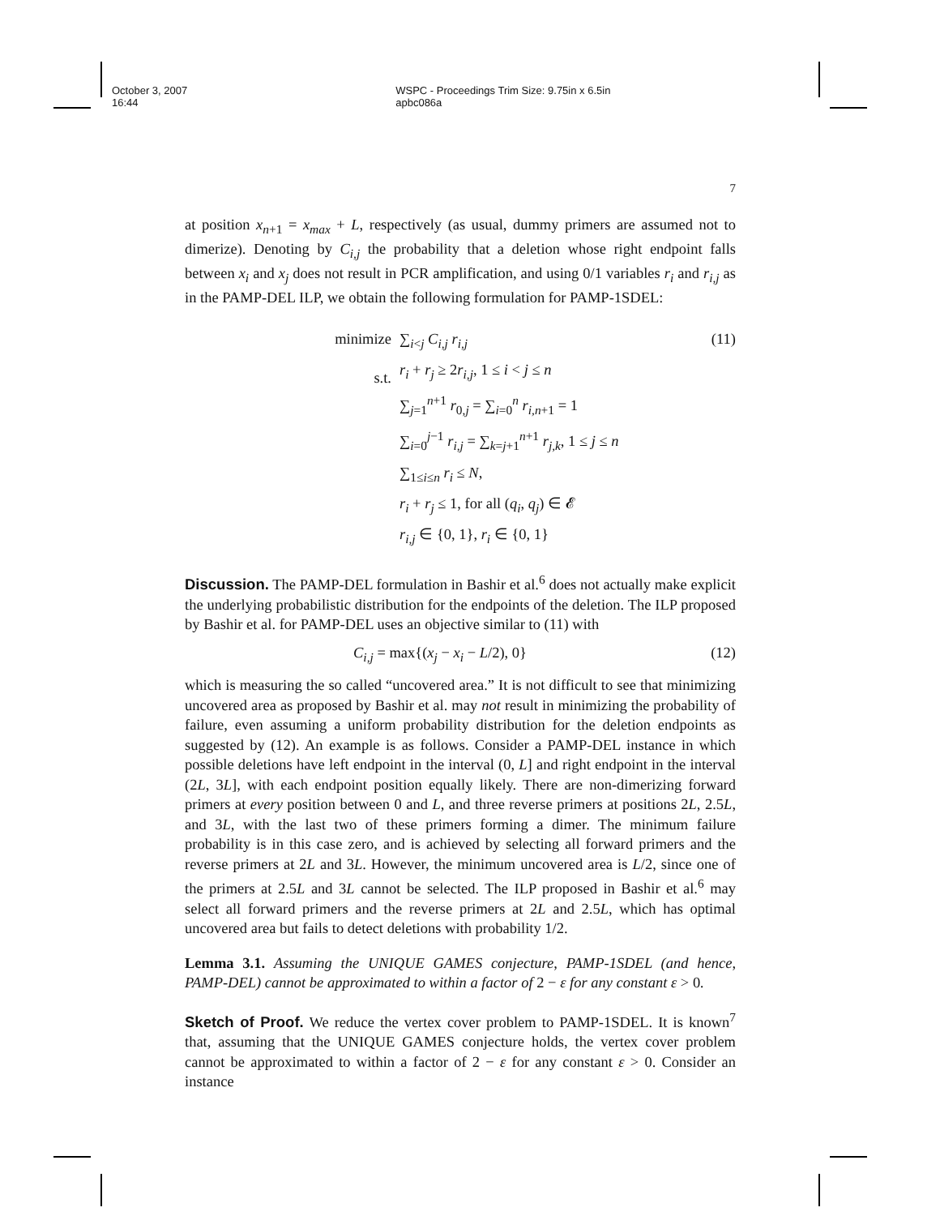October 3, 2007 16:44 WSPC - Proceedings Trim Size: 9.75in x 6.5in apbc086a
7
at position x<sub>n+1</sub> = x<sub>max</sub> + L, respectively (as usual, dummy primers are assumed not to dimerize). Denoting by C<sub>i,j</sub> the probability that a deletion whose right endpoint falls between x<sub>i</sub> and x<sub>j</sub> does not result in PCR amplification, and using 0/1 variables r<sub>i</sub> and r<sub>i,j</sub> as in the PAMP-DEL ILP, we obtain the following formulation for PAMP-1SDEL:
minimize
s.t.
∑<sub>i<j</sub> C<sub>i,j</sub> r<sub>i,j</sub>
r<sub>i</sub> + r<sub>j</sub> ≥ 2r<sub>i,j</sub>, 1 ≤ i < j ≤ n
∑<sub>j=1</sub><sup>n+1</sup> r<sub>0,j</sub> = ∑<sub>i=0</sub><sup>n</sup> r<sub>i,n+1</sub> = 1
∑<sub>i=0</sub><sup>j−1</sup> r<sub>i,j</sub> = ∑<sub>k=j+1</sub><sup>n+1</sup> r<sub>j,k</sub>, 1 ≤ j ≤ n
∑<sub>1≤i≤n</sub> r<sub>i</sub> ≤ N,
r<sub>i</sub> + r<sub>j</sub> ≤ 1, for all (q<sub>i</sub>, q<sub>j</sub>) ∈ 𝓔
r<sub>i,j</sub> ∈ {0, 1}, r<sub>i</sub> ∈ {0, 1}
(11)
Discussion. The PAMP-DEL formulation in Bashir et al.<sup>6</sup> does not actually make explicit the underlying probabilistic distribution for the endpoints of the deletion. The ILP proposed by Bashir et al. for PAMP-DEL uses an objective similar to (11) with
C<sub>i,j</sub> = max{(x<sub>j</sub> − x<sub>i</sub> − L/2), 0} (12)
which is measuring the so called “uncovered area.” It is not difficult to see that minimizing uncovered area as proposed by Bashir et al. may not result in minimizing the probability of failure, even assuming a uniform probability distribution for the deletion endpoints as suggested by (12). An example is as follows. Consider a PAMP-DEL instance in which possible deletions have left endpoint in the interval (0, L] and right endpoint in the interval (2L, 3L], with each endpoint position equally likely. There are non-dimerizing forward primers at every position between 0 and L, and three reverse primers at positions 2L, 2.5L, and 3L, with the last two of these primers forming a dimer. The minimum failure probability is in this case zero, and is achieved by selecting all forward primers and the reverse primers at 2L and 3L. However, the minimum uncovered area is L/2, since one of the primers at 2.5L and 3L cannot be selected. The ILP proposed in Bashir et al.<sup>6</sup> may select all forward primers and the reverse primers at 2L and 2.5L, which has optimal uncovered area but fails to detect deletions with probability 1/2.
Lemma 3.1. Assuming the UNIQUE GAMES conjecture, PAMP-1SDEL (and hence, PAMP-DEL) cannot be approximated to within a factor of 2 − ε for any constant ε > 0.
Sketch of Proof. We reduce the vertex cover problem to PAMP-1SDEL. It is known<sup>7</sup> that, assuming that the UNIQUE GAMES conjecture holds, the vertex cover problem cannot be approximated to within a factor of 2 − ε for any constant ε > 0. Consider an instance